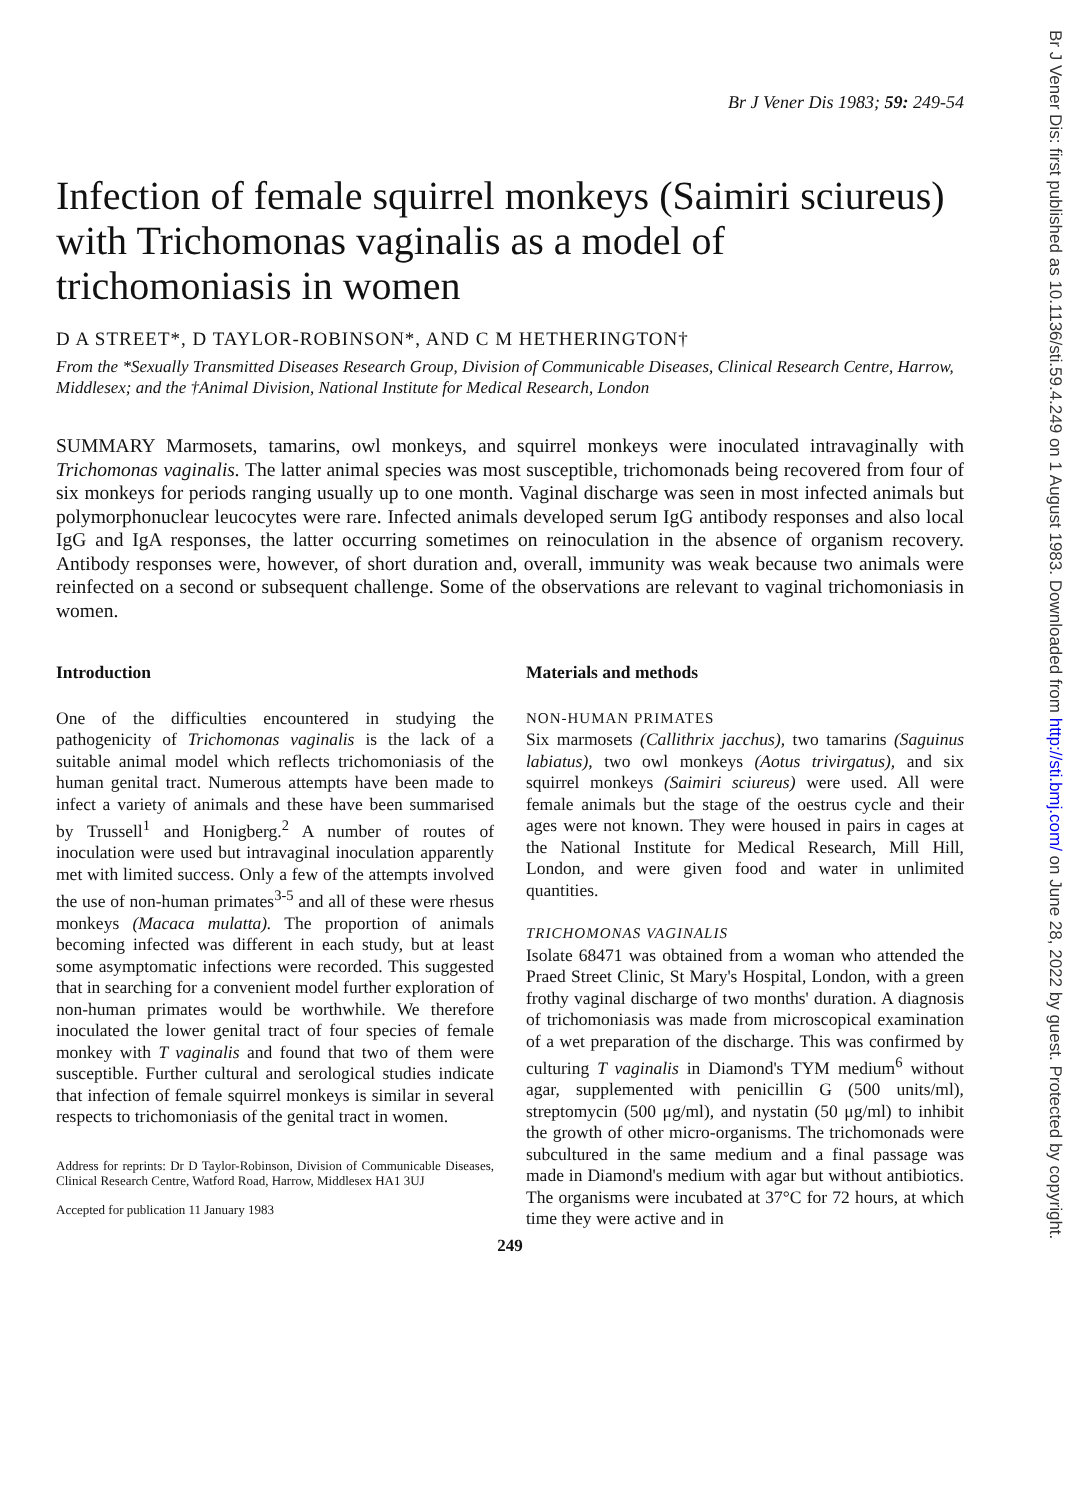Br J Vener Dis: first published as 10.1136/sti.59.4.249 on 1 August 1983. Downloaded from http://sti.bmj.com/ on June 28, 2022 by guest. Protected by copyright.
Br J Vener Dis 1983; 59: 249-54
Infection of female squirrel monkeys (Saimiri sciureus) with Trichomonas vaginalis as a model of trichomoniasis in women
D A STREET*, D TAYLOR-ROBINSON*, AND C M HETHERINGTON†
From the *Sexually Transmitted Diseases Research Group, Division of Communicable Diseases, Clinical Research Centre, Harrow, Middlesex; and the †Animal Division, National Institute for Medical Research, London
SUMMARY Marmosets, tamarins, owl monkeys, and squirrel monkeys were inoculated intravaginally with Trichomonas vaginalis. The latter animal species was most susceptible, trichomonads being recovered from four of six monkeys for periods ranging usually up to one month. Vaginal discharge was seen in most infected animals but polymorphonuclear leucocytes were rare. Infected animals developed serum IgG antibody responses and also local IgG and IgA responses, the latter occurring sometimes on reinoculation in the absence of organism recovery. Antibody responses were, however, of short duration and, overall, immunity was weak because two animals were reinfected on a second or subsequent challenge. Some of the observations are relevant to vaginal trichomoniasis in women.
Introduction
One of the difficulties encountered in studying the pathogenicity of Trichomonas vaginalis is the lack of a suitable animal model which reflects trichomoniasis of the human genital tract. Numerous attempts have been made to infect a variety of animals and these have been summarised by Trussell<sup>1</sup> and Honigberg.<sup>2</sup> A number of routes of inoculation were used but intravaginal inoculation apparently met with limited success. Only a few of the attempts involved the use of non-human primates<sup>3-5</sup> and all of these were rhesus monkeys (Macaca mulatta). The proportion of animals becoming infected was different in each study, but at least some asymptomatic infections were recorded. This suggested that in searching for a convenient model further exploration of non-human primates would be worthwhile. We therefore inoculated the lower genital tract of four species of female monkey with T vaginalis and found that two of them were susceptible. Further cultural and serological studies indicate that infection of female squirrel monkeys is similar in several respects to trichomoniasis of the genital tract in women.
Address for reprints: Dr D Taylor-Robinson, Division of Communicable Diseases, Clinical Research Centre, Watford Road, Harrow, Middlesex HA1 3UJ
Accepted for publication 11 January 1983
Materials and methods
NON-HUMAN PRIMATES
Six marmosets (Callithrix jacchus), two tamarins (Saguinus labiatus), two owl monkeys (Aotus trivirgatus), and six squirrel monkeys (Saimiri sciureus) were used. All were female animals but the stage of the oestrus cycle and their ages were not known. They were housed in pairs in cages at the National Institute for Medical Research, Mill Hill, London, and were given food and water in unlimited quantities.
TRICHOMONAS VAGINALIS
Isolate 68471 was obtained from a woman who attended the Praed Street Clinic, St Mary's Hospital, London, with a green frothy vaginal discharge of two months' duration. A diagnosis of trichomoniasis was made from microscopical examination of a wet preparation of the discharge. This was confirmed by culturing T vaginalis in Diamond's TYM medium<sup>6</sup> without agar, supplemented with penicillin G (500 units/ml), streptomycin (500 μg/ml), and nystatin (50 μg/ml) to inhibit the growth of other micro-organisms. The trichomonads were subcultured in the same medium and a final passage was made in Diamond's medium with agar but without antibiotics. The organisms were incubated at 37°C for 72 hours, at which time they were active and in
249